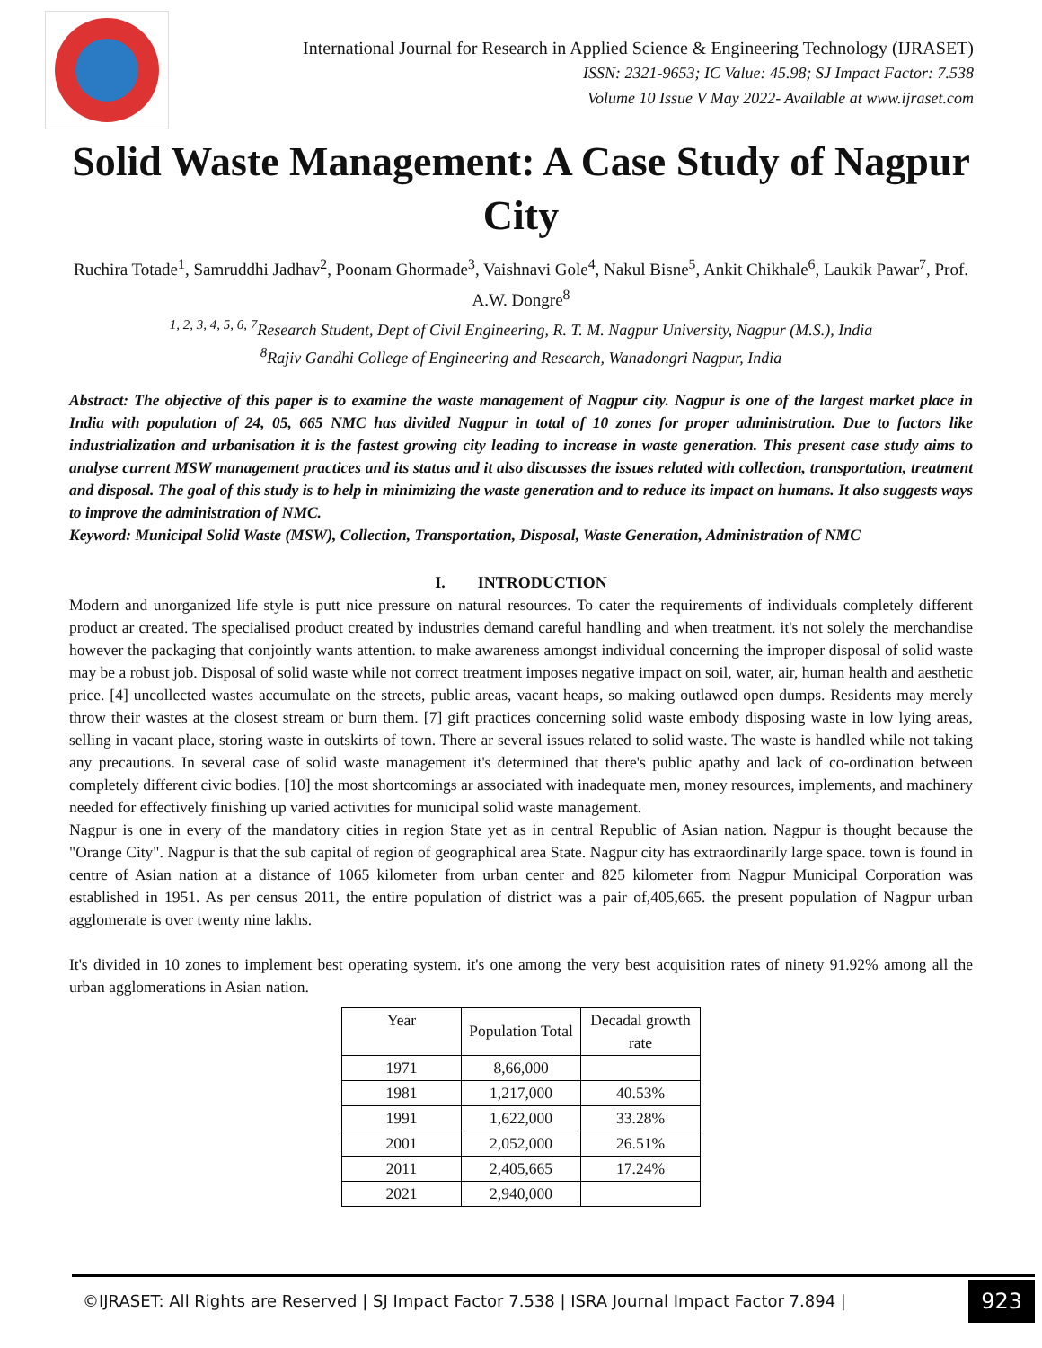International Journal for Research in Applied Science & Engineering Technology (IJRASET)
ISSN: 2321-9653; IC Value: 45.98; SJ Impact Factor: 7.538
Volume 10 Issue V May 2022- Available at www.ijraset.com
Solid Waste Management: A Case Study of Nagpur City
Ruchira Totade<sup>1</sup>, Samruddhi Jadhav<sup>2</sup>, Poonam Ghormade<sup>3</sup>, Vaishnavi Gole<sup>4</sup>, Nakul Bisne<sup>5</sup>, Ankit Chikhale<sup>6</sup>, Laukik Pawar<sup>7</sup>, Prof. A.W. Dongre<sup>8</sup>
<sup>1, 2, 3, 4, 5, 6, 7</sup>Research Student, Dept of Civil Engineering, R. T. M. Nagpur University, Nagpur (M.S.), India
<sup>8</sup> Rajiv Gandhi College of Engineering and Research, Wanadongri Nagpur, India
Abstract: The objective of this paper is to examine the waste management of Nagpur city. Nagpur is one of the largest market place in India with population of 24, 05, 665 NMC has divided Nagpur in total of 10 zones for proper administration. Due to factors like industrialization and urbanisation it is the fastest growing city leading to increase in waste generation. This present case study aims to analyse current MSW management practices and its status and it also discusses the issues related with collection, transportation, treatment and disposal. The goal of this study is to help in minimizing the waste generation and to reduce its impact on humans. It also suggests ways to improve the administration of NMC.
Keyword: Municipal Solid Waste (MSW), Collection, Transportation, Disposal, Waste Generation, Administration of NMC
I. INTRODUCTION
Modern and unorganized life style is putt nice pressure on natural resources. To cater the requirements of individuals completely different product ar created. The specialised product created by industries demand careful handling and when treatment. it's not solely the merchandise however the packaging that conjointly wants attention. to make awareness amongst individual concerning the improper disposal of solid waste may be a robust job. Disposal of solid waste while not correct treatment imposes negative impact on soil, water, air, human health and aesthetic price. [4] uncollected wastes accumulate on the streets, public areas, vacant heaps, so making outlawed open dumps. Residents may merely throw their wastes at the closest stream or burn them. [7] gift practices concerning solid waste embody disposing waste in low lying areas, selling in vacant place, storing waste in outskirts of town. There ar several issues related to solid waste. The waste is handled while not taking any precautions. In several case of solid waste management it's determined that there's public apathy and lack of co-ordination between completely different civic bodies. [10] the most shortcomings ar associated with inadequate men, money resources, implements, and machinery needed for effectively finishing up varied activities for municipal solid waste management.
Nagpur is one in every of the mandatory cities in region State yet as in central Republic of Asian nation. Nagpur is thought because the "Orange City". Nagpur is that the sub capital of region of geographical area State. Nagpur city has extraordinarily large space. town is found in centre of Asian nation at a distance of 1065 kilometer from urban center and 825 kilometer from Nagpur Municipal Corporation was established in 1951. As per census 2011, the entire population of district was a pair of,405,665. the present population of Nagpur urban agglomerate is over twenty nine lakhs.
It's divided in 10 zones to implement best operating system. it's one among the very best acquisition rates of ninety 91.92% among all the urban agglomerations in Asian nation.
| Year | Population Total | Decadal growth rate |
| 1971 | 8,66,000 | |
| 1981 | 1,217,000 | 40.53% |
| 1991 | 1,622,000 | 33.28% |
| 2001 | 2,052,000 | 26.51% |
| 2011 | 2,405,665 | 17.24% |
| 2021 | 2,940,000 | |
©IJRASET: All Rights are Reserved | SJ Impact Factor 7.538 | ISRA Journal Impact Factor 7.894 | 923